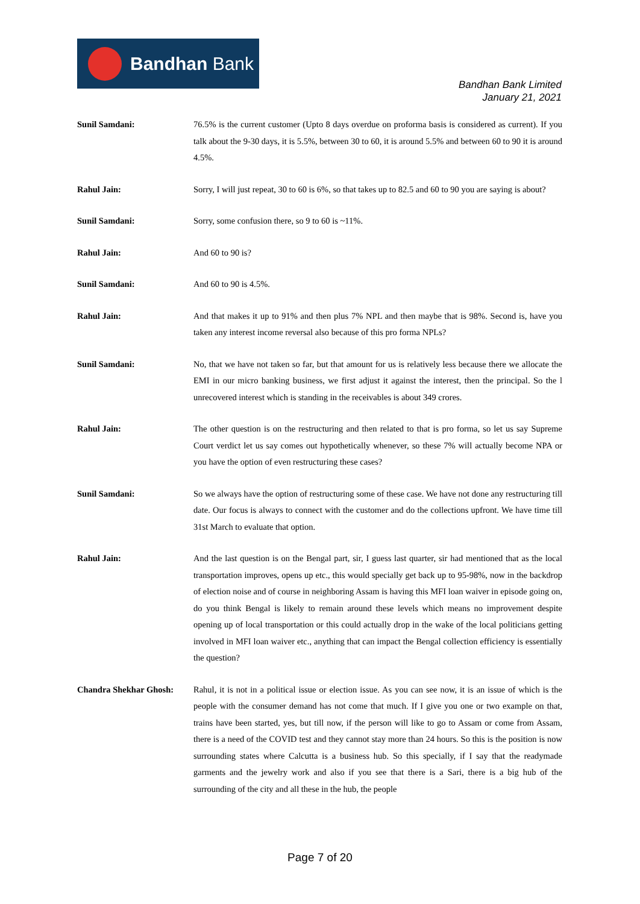Bandhan Bank
Bandhan Bank Limited
January 21, 2021
Sunil Samdani: 76.5% is the current customer (Upto 8 days overdue on proforma basis is considered as current). If you talk about the 9-30 days, it is 5.5%, between 30 to 60, it is around 5.5% and between 60 to 90 it is around 4.5%.
Rahul Jain: Sorry, I will just repeat, 30 to 60 is 6%, so that takes up to 82.5 and 60 to 90 you are saying is about?
Sunil Samdani: Sorry, some confusion there, so 9 to 60 is ~11%.
Rahul Jain: And 60 to 90 is?
Sunil Samdani: And 60 to 90 is 4.5%.
Rahul Jain: And that makes it up to 91% and then plus 7% NPL and then maybe that is 98%. Second is, have you taken any interest income reversal also because of this pro forma NPLs?
Sunil Samdani: No, that we have not taken so far, but that amount for us is relatively less because there we allocate the EMI in our micro banking business, we first adjust it against the interest, then the principal. So the l unrecovered interest which is standing in the receivables is about 349 crores.
Rahul Jain: The other question is on the restructuring and then related to that is pro forma, so let us say Supreme Court verdict let us say comes out hypothetically whenever, so these 7% will actually become NPA or you have the option of even restructuring these cases?
Sunil Samdani: So we always have the option of restructuring some of these case. We have not done any restructuring till date. Our focus is always to connect with the customer and do the collections upfront. We have time till 31st March to evaluate that option.
Rahul Jain: And the last question is on the Bengal part, sir, I guess last quarter, sir had mentioned that as the local transportation improves, opens up etc., this would specially get back up to 95-98%, now in the backdrop of election noise and of course in neighboring Assam is having this MFI loan waiver in episode going on, do you think Bengal is likely to remain around these levels which means no improvement despite opening up of local transportation or this could actually drop in the wake of the local politicians getting involved in MFI loan waiver etc., anything that can impact the Bengal collection efficiency is essentially the question?
Chandra Shekhar Ghosh: Rahul, it is not in a political issue or election issue. As you can see now, it is an issue of which is the people with the consumer demand has not come that much. If I give you one or two example on that, trains have been started, yes, but till now, if the person will like to go to Assam or come from Assam, there is a need of the COVID test and they cannot stay more than 24 hours. So this is the position is now surrounding states where Calcutta is a business hub. So this specially, if I say that the readymade garments and the jewelry work and also if you see that there is a Sari, there is a big hub of the surrounding of the city and all these in the hub, the people
Page 7 of 20